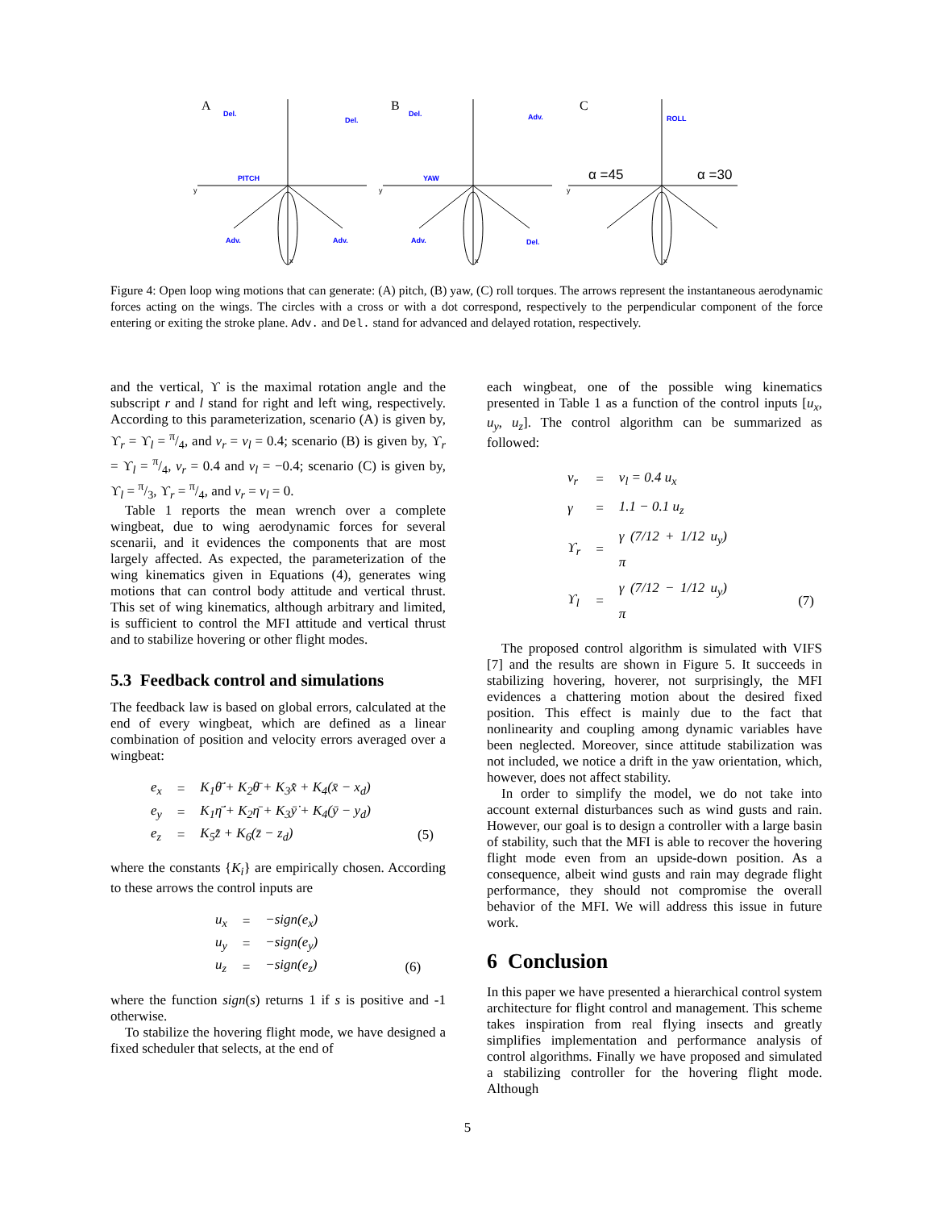A
B
C
Del.
Del.
PITCH
Adv.
Adv.
Del.
Adv.
YAW
Adv.
Del.
ROLL
y
y
y
x
x
x
α =45
α =30
Figure 4: Open loop wing motions that can generate: (A) pitch, (B) yaw, (C) roll torques. The arrows represent the instantaneous aerodynamic forces acting on the wings. The circles with a cross or with a dot correspond, respectively to the perpendicular component of the force entering or exiting the stroke plane. Adv. and Del. stand for advanced and delayed rotation, respectively.
and the vertical, ϒ is the maximal rotation angle and the subscript r and l stand for right and left wing, respectively. According to this parameterization, scenario (A) is given by, ϒ<sub>r</sub> = ϒ<sub>l</sub> = π/4, and ν<sub>r</sub> = ν<sub>l</sub> = 0.4; scenario (B) is given by, ϒ<sub>r</sub> = ϒ<sub>l</sub> = π/4, ν<sub>r</sub> = 0.4 and ν<sub>l</sub> = −0.4; scenario (C) is given by, ϒ<sub>l</sub> = π/3, ϒ<sub>r</sub> = π/4, and ν<sub>r</sub> = ν<sub>l</sub> = 0.
Table 1 reports the mean wrench over a complete wingbeat, due to wing aerodynamic forces for several scenarii, and it evidences the components that are most largely affected. As expected, the parameterization of the wing kinematics given in Equations (4), generates wing motions that can control body attitude and vertical thrust. This set of wing kinematics, although arbitrary and limited, is sufficient to control the MFI attitude and vertical thrust and to stabilize hovering or other flight modes.
5.3 Feedback control and simulations
The feedback law is based on global errors, calculated at the end of every wingbeat, which are defined as a linear combination of position and velocity errors averaged over a wingbeat:
| e<sub>x</sub> | = | K<sub>1</sub>θ̄̇ + K<sub>2</sub>θ̄ + K<sub>3</sub>x̄̇ + K<sub>4</sub>(x̄ − x<sub>d</sub>) | |
| e<sub>y</sub> | = | K<sub>1</sub>η̄̇ + K<sub>2</sub>η̄ + K<sub>3</sub>ȳ̇ + K<sub>4</sub>(ȳ − y<sub>d</sub>) | |
| e<sub>z</sub> | = | K<sub>5</sub>z̄̇ + K<sub>6</sub>(z̄ − z<sub>d</sub>) | (5) |
where the constants {K<sub>i</sub>} are empirically chosen. According to these arrows the control inputs are
| u<sub>x</sub> | = | −sign(e<sub>x</sub>) | |
| u<sub>y</sub> | = | −sign(e<sub>y</sub>) | |
| u<sub>z</sub> | = | −sign(e<sub>z</sub>) | (6) |
where the function sign(s) returns 1 if s is positive and -1 otherwise.
To stabilize the hovering flight mode, we have designed a fixed scheduler that selects, at the end of
each wingbeat, one of the possible wing kinematics presented in Table 1 as a function of the control inputs [u<sub>x</sub>, u<sub>y</sub>, u<sub>z</sub>]. The control algorithm can be summarized as followed:
| ν<sub>r</sub> | = | ν<sub>l</sub> = 0.4 u<sub>x</sub> | |
| γ | = | 1.1 − 0.1 u<sub>z</sub> | |
| ϒ<sub>r</sub> | = | γ (7/12 + 1/12 u<sub>y</sub>) π | |
| ϒ<sub>l</sub> | = | γ (7/12 − 1/12 u<sub>y</sub>) π | (7) |
The proposed control algorithm is simulated with VIFS [7] and the results are shown in Figure 5. It succeeds in stabilizing hovering, hoverer, not surprisingly, the MFI evidences a chattering motion about the desired fixed position. This effect is mainly due to the fact that nonlinearity and coupling among dynamic variables have been neglected. Moreover, since attitude stabilization was not included, we notice a drift in the yaw orientation, which, however, does not affect stability.
In order to simplify the model, we do not take into account external disturbances such as wind gusts and rain. However, our goal is to design a controller with a large basin of stability, such that the MFI is able to recover the hovering flight mode even from an upside-down position. As a consequence, albeit wind gusts and rain may degrade flight performance, they should not compromise the overall behavior of the MFI. We will address this issue in future work.
6 Conclusion
In this paper we have presented a hierarchical control system architecture for flight control and management. This scheme takes inspiration from real flying insects and greatly simplifies implementation and performance analysis of control algorithms. Finally we have proposed and simulated a stabilizing controller for the hovering flight mode. Although
5